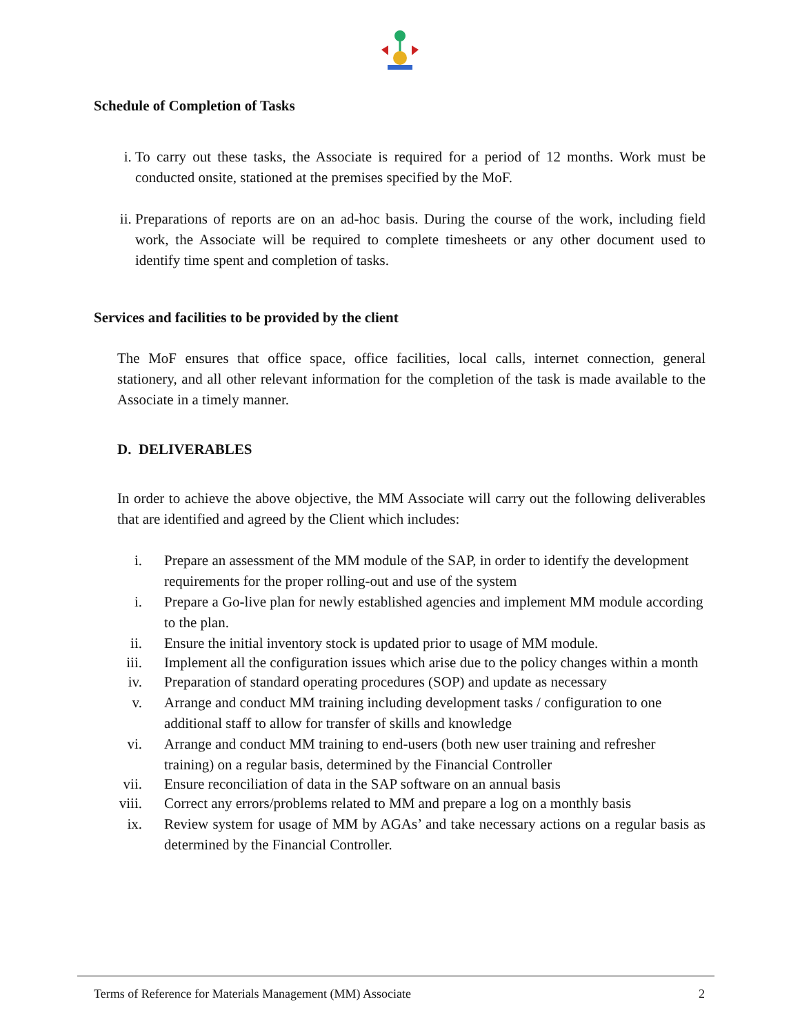Schedule of Completion of Tasks
i. To carry out these tasks, the Associate is required for a period of 12 months. Work must be conducted onsite, stationed at the premises specified by the MoF.
ii.
Preparations of reports are on an ad-hoc basis. During the course of the work, including field work, the Associate will be required to complete timesheets or any other document used to identify time spent and completion of tasks.
Services and facilities to be provided by the client
The MoF ensures that office space, office facilities, local calls, internet connection, general stationery, and all other relevant information for the completion of the task is made available to the Associate in a timely manner.
D. DELIVERABLES
In order to achieve the above objective, the MM Associate will carry out the following deliverables that are identified and agreed by the Client which includes:
i. Prepare an assessment of the MM module of the SAP, in order to identify the development requirements for the proper rolling-out and use of the system
i. Prepare a Go-live plan for newly established agencies and implement MM module according to the plan.
ii. Ensure the initial inventory stock is updated prior to usage of MM module.
iii.
Implement all the configuration issues which arise due to the policy changes within a month
iv. Preparation of standard operating procedures (SOP) and update as necessary
v. Arrange and conduct MM training including development tasks / configuration to one additional staff to allow for transfer of skills and knowledge
vi. Arrange and conduct MM training to end-users (both new user training and refresher training) on a regular basis, determined by the Financial Controller
vii.
Ensure reconciliation of data in the SAP software on an annual basis
viii.
Correct any errors/problems related to MM and prepare a log on a monthly basis
ix. Review system for usage of MM by AGAs’ and take necessary actions on a regular basis as determined by the Financial Controller.
Terms of Reference for Materials Management (MM) Associate 2